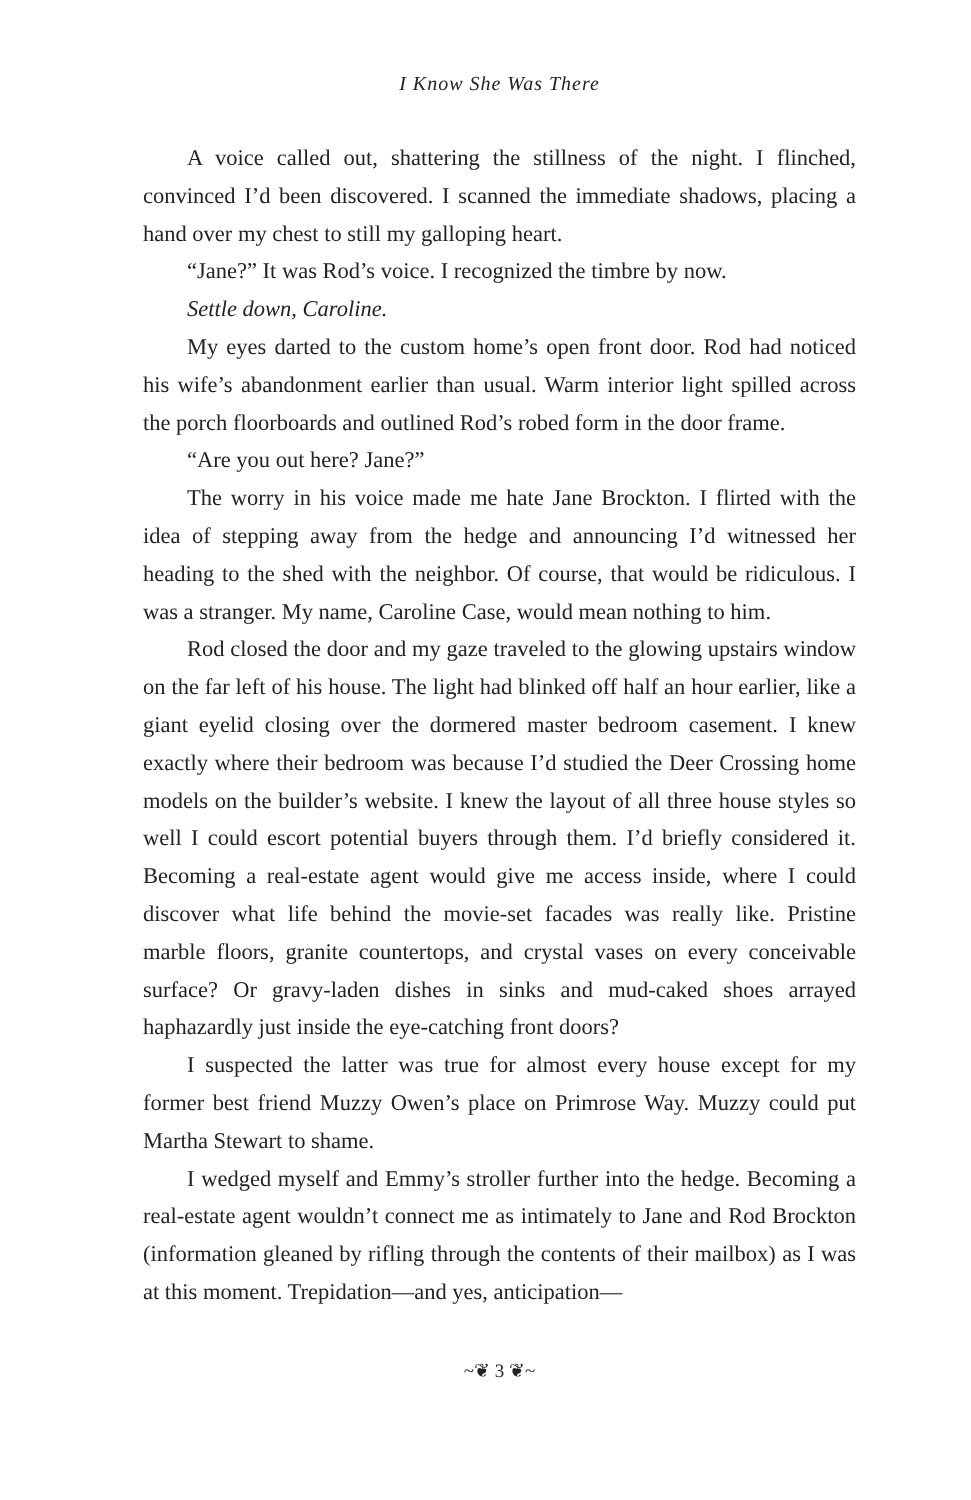I Know She Was There
A voice called out, shattering the stillness of the night. I flinched, convinced I’d been discovered. I scanned the immediate shadows, placing a hand over my chest to still my galloping heart.
“Jane?” It was Rod’s voice. I recognized the timbre by now.
Settle down, Caroline.
My eyes darted to the custom home’s open front door. Rod had noticed his wife’s abandonment earlier than usual. Warm interior light spilled across the porch floorboards and outlined Rod’s robed form in the door frame.
“Are you out here? Jane?”
The worry in his voice made me hate Jane Brockton. I flirted with the idea of stepping away from the hedge and announcing I’d witnessed her heading to the shed with the neighbor. Of course, that would be ridiculous. I was a stranger. My name, Caroline Case, would mean nothing to him.
Rod closed the door and my gaze traveled to the glowing upstairs window on the far left of his house. The light had blinked off half an hour earlier, like a giant eyelid closing over the dormered master bedroom casement. I knew exactly where their bedroom was because I’d studied the Deer Crossing home models on the builder’s website. I knew the layout of all three house styles so well I could escort potential buyers through them. I’d briefly considered it. Becoming a real-estate agent would give me access inside, where I could discover what life behind the movie-set facades was really like. Pristine marble floors, granite countertops, and crystal vases on every conceivable surface? Or gravy-laden dishes in sinks and mud-caked shoes arrayed haphazardly just inside the eye-catching front doors?
I suspected the latter was true for almost every house except for my former best friend Muzzy Owen’s place on Primrose Way. Muzzy could put Martha Stewart to shame.
I wedged myself and Emmy’s stroller further into the hedge. Becoming a real-estate agent wouldn’t connect me as intimately to Jane and Rod Brockton (information gleaned by rifling through the contents of their mailbox) as I was at this moment. Trepidation—and yes, anticipation—
~❦ 3 ❦~